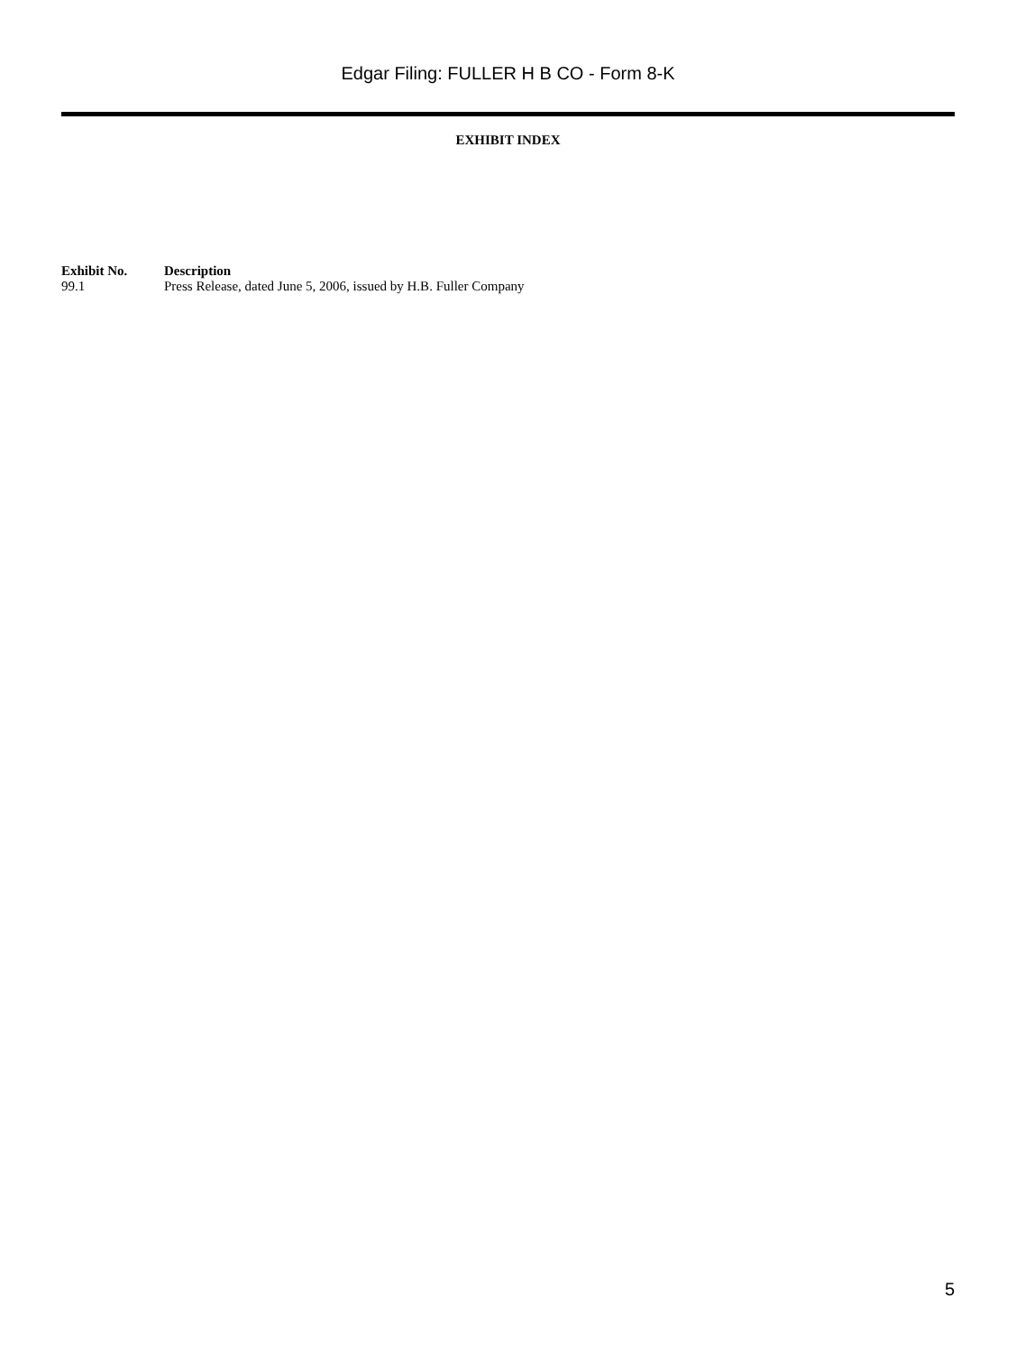Edgar Filing: FULLER H B CO - Form 8-K
EXHIBIT INDEX
| Exhibit No. | Description |
| --- | --- |
| 99.1 | Press Release, dated June 5, 2006, issued by H.B. Fuller Company |
5